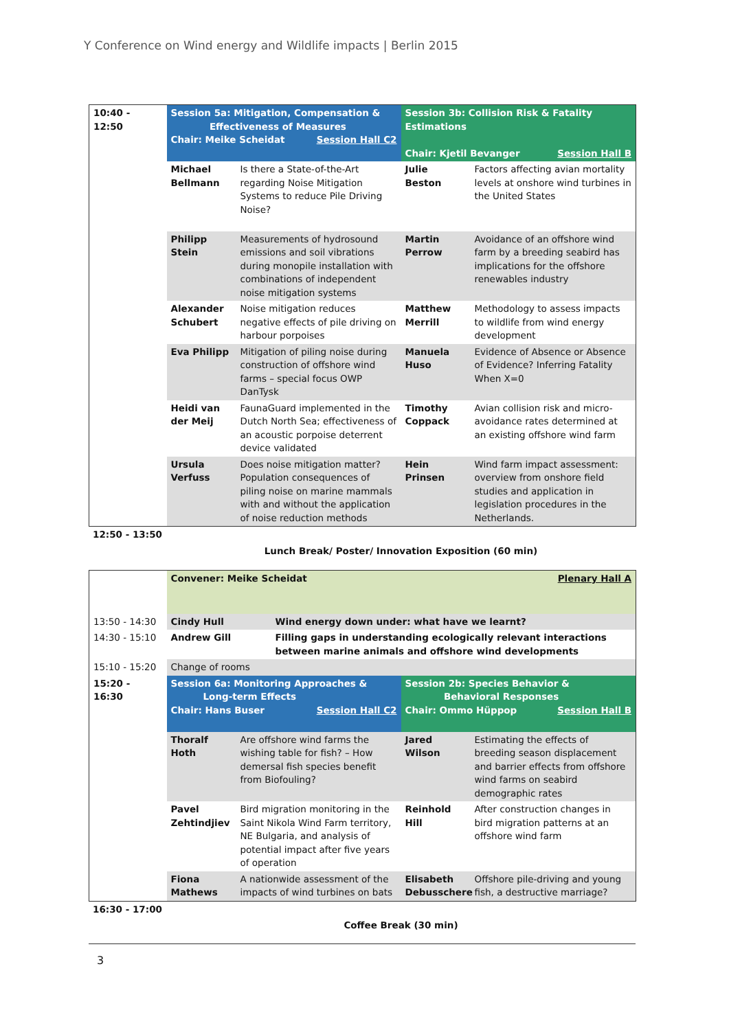Y Conference on Wind energy and Wildlife impacts | Berlin 2015
| 10:40 - 12:50 | Session 5a: Mitigation, Compensation & Effectiveness of Measures Chair: Meike Scheidat Session Hall C2 | | Session 3b: Collision Risk & Fatality Estimations Chair: Kjetil Bevanger Session Hall B | |
| | Michael Bellmann | Is there a State-of-the-Art regarding Noise Mitigation Systems to reduce Pile Driving Noise? | Julie Beston | Factors affecting avian mortality levels at onshore wind turbines in the United States |
| | Philipp Stein | Measurements of hydrosound emissions and soil vibrations during monopile installation with combinations of independent noise mitigation systems | Martin Perrow | Avoidance of an offshore wind farm by a breeding seabird has implications for the offshore renewables industry |
| | Alexander Schubert | Noise mitigation reduces negative effects of pile driving on harbour porpoises | Matthew Merrill | Methodology to assess impacts to wildlife from wind energy development |
| | Eva Philipp | Mitigation of piling noise during construction of offshore wind farms – special focus OWP DanTysk | Manuela Huso | Evidence of Absence or Absence of Evidence? Inferring Fatality When X=0 |
| | Heidi van der Meij | FaunaGuard implemented in the Dutch North Sea; effectiveness of an acoustic porpoise deterrent device validated | Timothy Coppack | Avian collision risk and micro-avoidance rates determined at an existing offshore wind farm |
| | Ursula Verfuss | Does noise mitigation matter? Population consequences of piling noise on marine mammals with and without the application of noise reduction methods | Hein Prinsen | Wind farm impact assessment: overview from onshore field studies and application in legislation procedures in the Netherlands. |
| 12:50 - 13:50 | |
| | Lunch Break/ Poster/ Innovation Exposition (60 min) |
| | Convener: Meike Scheidat Plenary Hall A | | | | |
| 13:50 - 14:30 | Cindy Hull | | Wind energy down under: what have we learnt? | | |
| 14:30 - 15:10 | Andrew Gill | | Filling gaps in understanding ecologically relevant interactions between marine animals and offshore wind developments | | |
| 15:10 - 15:20 | Change of rooms | | | | |
| 15:20 - 16:30 | Session 6a: Monitoring Approaches & Long-term Effects Chair: Hans Buser Session Hall C2 | | | Session 2b: Species Behavior & Behavioral Responses Chair: Ommo Hüppop Session Hall B | |
| | Thoralf Hoth | Are offshore wind farms the wishing table for fish? – How demersal fish species benefit from Biofouling? | | Jared Wilson | Estimating the effects of breeding season displacement and barrier effects from offshore wind farms on seabird demographic rates |
| | Pavel Zehtindjiev | Bird migration monitoring in the Saint Nikola Wind Farm territory, NE Bulgaria, and analysis of potential impact after five years of operation | | Reinhold Hill | After construction changes in bird migration patterns at an offshore wind farm |
| | Fiona Mathews | A nationwide assessment of the impacts of wind turbines on bats | | Elisabeth Debusschere | Offshore pile-driving and young fish, a destructive marriage? |
| 16:30 - 17:00 | |
| | Coffee Break (30 min) |
3